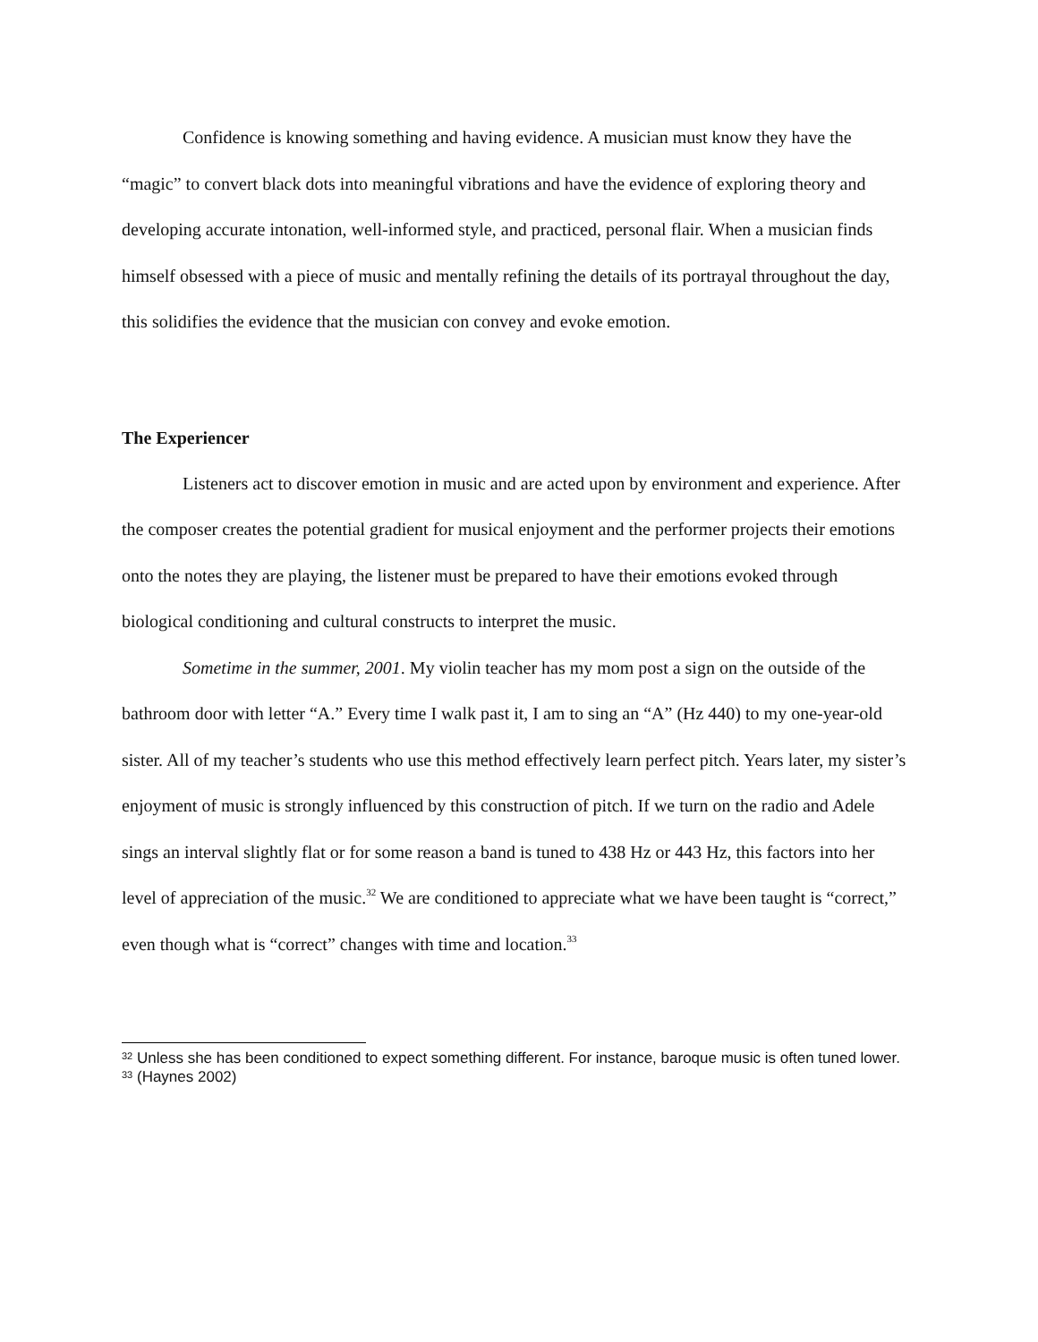Confidence is knowing something and having evidence. A musician must know they have the “magic” to convert black dots into meaningful vibrations and have the evidence of exploring theory and developing accurate intonation, well-informed style, and practiced, personal flair. When a musician finds himself obsessed with a piece of music and mentally refining the details of its portrayal throughout the day, this solidifies the evidence that the musician con convey and evoke emotion.
The Experiencer
Listeners act to discover emotion in music and are acted upon by environment and experience. After the composer creates the potential gradient for musical enjoyment and the performer projects their emotions onto the notes they are playing, the listener must be prepared to have their emotions evoked through biological conditioning and cultural constructs to interpret the music.
Sometime in the summer, 2001. My violin teacher has my mom post a sign on the outside of the bathroom door with letter “A.” Every time I walk past it, I am to sing an “A” (Hz 440) to my one-year-old sister. All of my teacher’s students who use this method effectively learn perfect pitch. Years later, my sister’s enjoyment of music is strongly influenced by this construction of pitch. If we turn on the radio and Adele sings an interval slightly flat or for some reason a band is tuned to 438 Hz or 443 Hz, this factors into her level of appreciation of the music.<sup>32</sup> We are conditioned to appreciate what we have been taught is “correct,” even though what is “correct” changes with time and location.<sup>33</sup>
<sup>32</sup> Unless she has been conditioned to expect something different. For instance, baroque music is often tuned lower.
<sup>33</sup> (Haynes 2002)